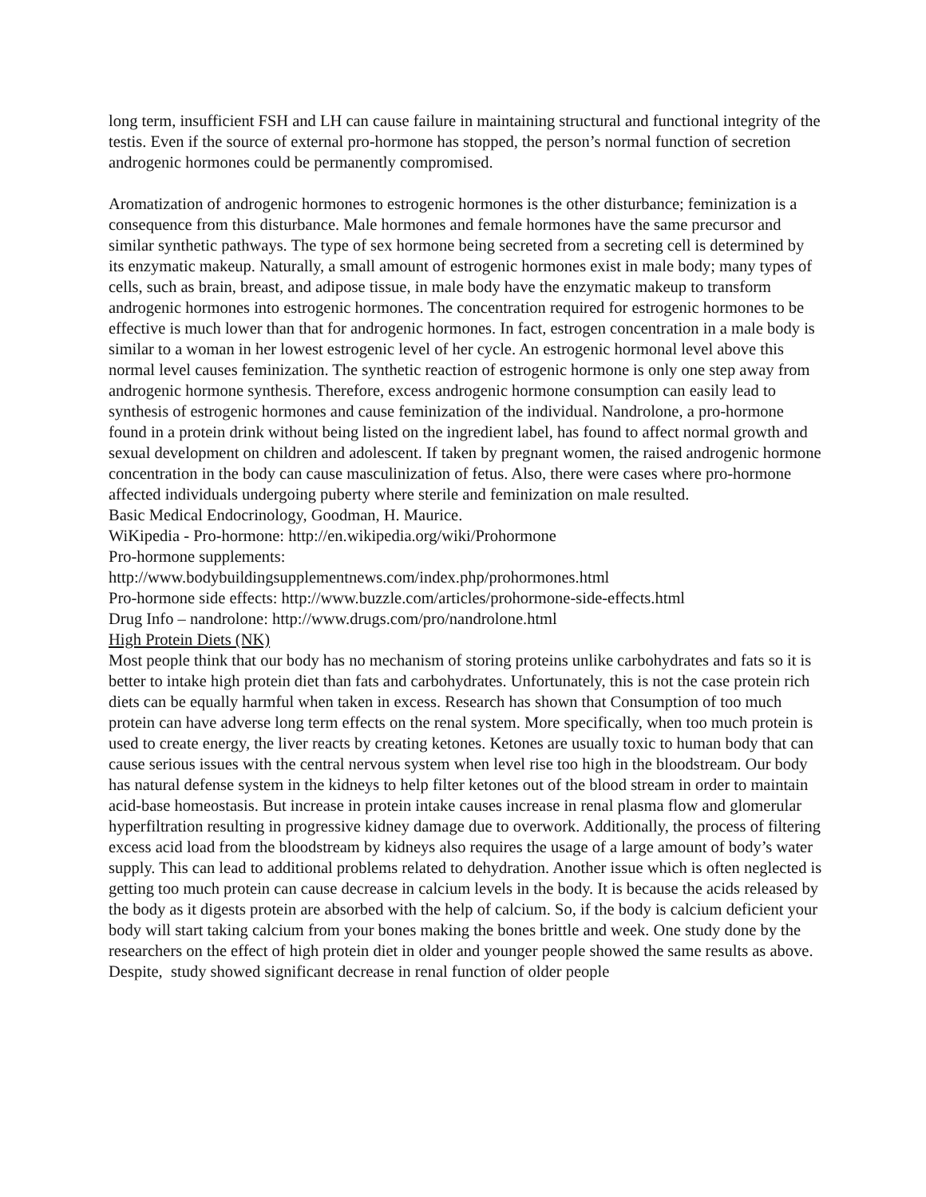long term, insufficient FSH and LH can cause failure in maintaining structural and functional integrity of the testis. Even if the source of external pro-hormone has stopped, the person’s normal function of secretion androgenic hormones could be permanently compromised.
Aromatization of androgenic hormones to estrogenic hormones is the other disturbance; feminization is a consequence from this disturbance. Male hormones and female hormones have the same precursor and similar synthetic pathways. The type of sex hormone being secreted from a secreting cell is determined by its enzymatic makeup. Naturally, a small amount of estrogenic hormones exist in male body; many types of cells, such as brain, breast, and adipose tissue, in male body have the enzymatic makeup to transform androgenic hormones into estrogenic hormones. The concentration required for estrogenic hormones to be effective is much lower than that for androgenic hormones. In fact, estrogen concentration in a male body is similar to a woman in her lowest estrogenic level of her cycle. An estrogenic hormonal level above this normal level causes feminization. The synthetic reaction of estrogenic hormone is only one step away from androgenic hormone synthesis. Therefore, excess androgenic hormone consumption can easily lead to synthesis of estrogenic hormones and cause feminization of the individual. Nandrolone, a pro-hormone found in a protein drink without being listed on the ingredient label, has found to affect normal growth and sexual development on children and adolescent. If taken by pregnant women, the raised androgenic hormone concentration in the body can cause masculinization of fetus. Also, there were cases where pro-hormone affected individuals undergoing puberty where sterile and feminization on male resulted.
Basic Medical Endocrinology, Goodman, H. Maurice.
WiKipedia - Pro-hormone: http://en.wikipedia.org/wiki/Prohormone
Pro-hormone supplements:
http://www.bodybuildingsupplementnews.com/index.php/prohormones.html
Pro-hormone side effects: http://www.buzzle.com/articles/prohormone-side-effects.html
Drug Info – nandrolone: http://www.drugs.com/pro/nandrolone.html
High Protein Diets (NK)
Most people think that our body has no mechanism of storing proteins unlike carbohydrates and fats so it is better to intake high protein diet than fats and carbohydrates. Unfortunately, this is not the case protein rich diets can be equally harmful when taken in excess. Research has shown that Consumption of too much protein can have adverse long term effects on the renal system. More specifically, when too much protein is used to create energy, the liver reacts by creating ketones. Ketones are usually toxic to human body that can cause serious issues with the central nervous system when level rise too high in the bloodstream. Our body has natural defense system in the kidneys to help filter ketones out of the blood stream in order to maintain acid-base homeostasis. But increase in protein intake causes increase in renal plasma flow and glomerular hyperfiltration resulting in progressive kidney damage due to overwork. Additionally, the process of filtering excess acid load from the bloodstream by kidneys also requires the usage of a large amount of body’s water supply. This can lead to additional problems related to dehydration. Another issue which is often neglected is getting too much protein can cause decrease in calcium levels in the body. It is because the acids released by the body as it digests protein are absorbed with the help of calcium. So, if the body is calcium deficient your body will start taking calcium from your bones making the bones brittle and week. One study done by the researchers on the effect of high protein diet in older and younger people showed the same results as above. Despite, study showed significant decrease in renal function of older people